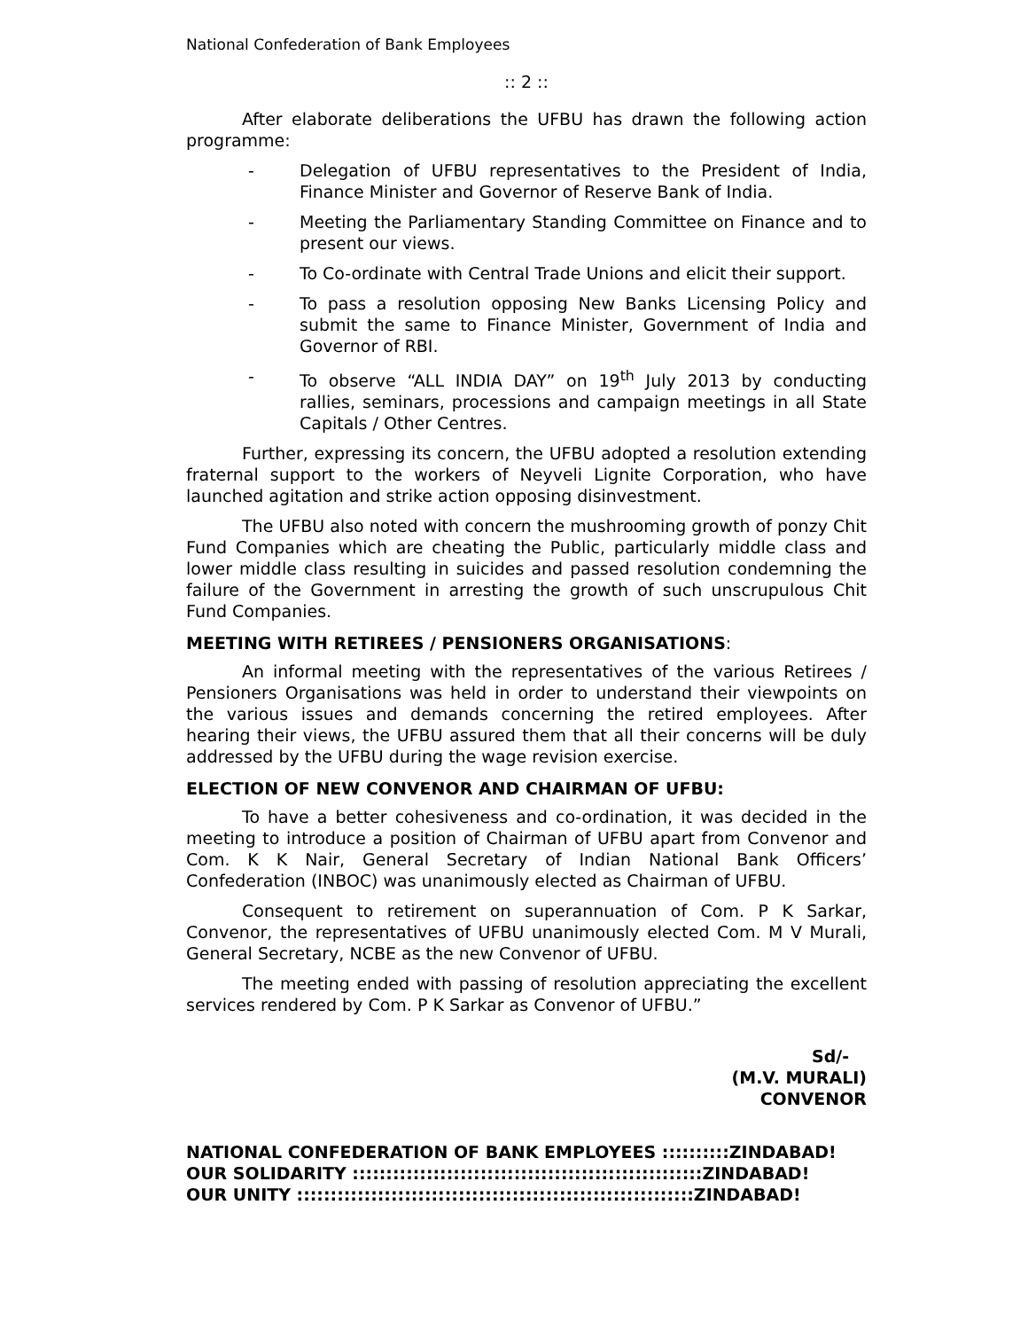National Confederation of Bank Employees
:: 2 ::
After elaborate deliberations the UFBU has drawn the following action programme:
- Delegation of UFBU representatives to the President of India, Finance Minister and Governor of Reserve Bank of India.
- Meeting the Parliamentary Standing Committee on Finance and to present our views.
- To Co-ordinate with Central Trade Unions and elicit their support.
- To pass a resolution opposing New Banks Licensing Policy and submit the same to Finance Minister, Government of India and Governor of RBI.
- To observe “ALL INDIA DAY” on 19<sup>th</sup> July 2013 by conducting rallies, seminars, processions and campaign meetings in all State Capitals / Other Centres.
Further, expressing its concern, the UFBU adopted a resolution extending fraternal support to the workers of Neyveli Lignite Corporation, who have launched agitation and strike action opposing disinvestment.
The UFBU also noted with concern the mushrooming growth of ponzy Chit Fund Companies which are cheating the Public, particularly middle class and lower middle class resulting in suicides and passed resolution condemning the failure of the Government in arresting the growth of such unscrupulous Chit Fund Companies.
MEETING WITH RETIREES / PENSIONERS ORGANISATIONS:
An informal meeting with the representatives of the various Retirees / Pensioners Organisations was held in order to understand their viewpoints on the various issues and demands concerning the retired employees. After hearing their views, the UFBU assured them that all their concerns will be duly addressed by the UFBU during the wage revision exercise.
ELECTION OF NEW CONVENOR AND CHAIRMAN OF UFBU:
To have a better cohesiveness and co-ordination, it was decided in the meeting to introduce a position of Chairman of UFBU apart from Convenor and Com. K K Nair, General Secretary of Indian National Bank Officers’ Confederation (INBOC) was unanimously elected as Chairman of UFBU.
Consequent to retirement on superannuation of Com. P K Sarkar, Convenor, the representatives of UFBU unanimously elected Com. M V Murali, General Secretary, NCBE as the new Convenor of UFBU.
The meeting ended with passing of resolution appreciating the excellent services rendered by Com. P K Sarkar as Convenor of UFBU.”
Sd/-
(M.V. MURALI)
CONVENOR
NATIONAL CONFEDERATION OF BANK EMPLOYEES ::::::::::ZINDABAD!
OUR SOLIDARITY ::::::::::::::::::::::::::::::::::::::::::::::::::::ZINDABAD!
OUR UNITY :::::::::::::::::::::::::::::::::::::::::::::::::::::::::::ZINDABAD!